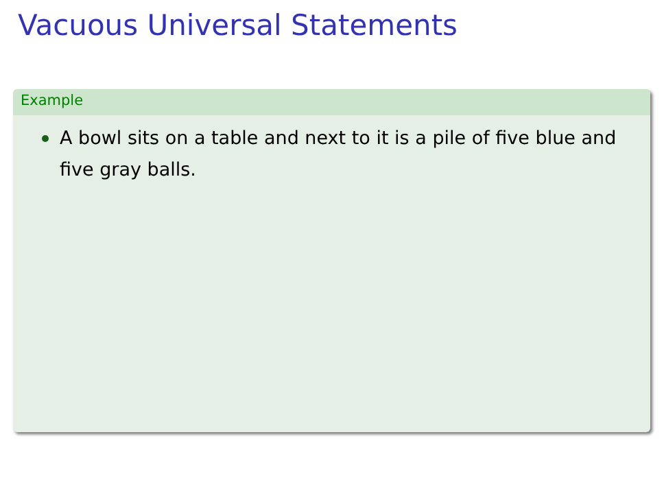Vacuous Universal Statements
Example
A bowl sits on a table and next to it is a pile of five blue and five gray balls.